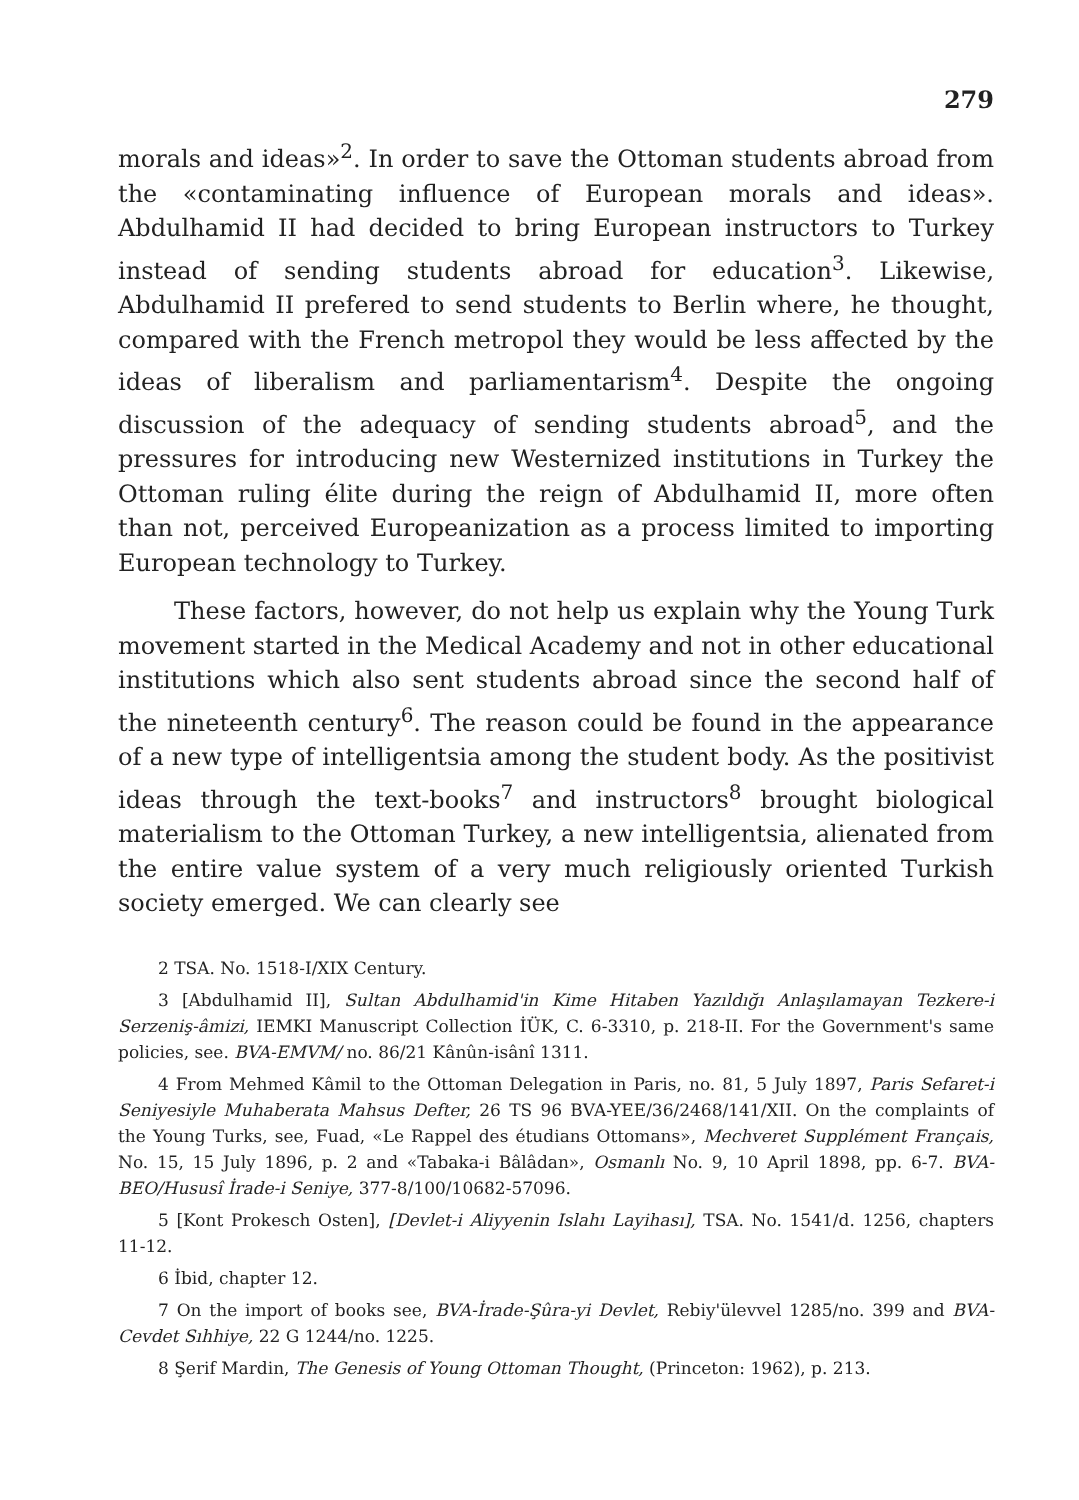279
morals and ideas»<sup>2</sup>. In order to save the Ottoman students abroad from the «contaminating influence of European morals and ideas». Abdulhamid II had decided to bring European instructors to Turkey instead of sending students abroad for education<sup>3</sup>. Likewise, Abdulhamid II prefered to send students to Berlin where, he thought, compared with the French metropol they would be less affected by the ideas of liberalism and parliamentarism<sup>4</sup>. Despite the ongoing discussion of the adequacy of sending students abroad<sup>5</sup>, and the pressures for introducing new Westernized institutions in Turkey the Ottoman ruling élite during the reign of Abdulhamid II, more often than not, perceived Europeanization as a process limited to importing European technology to Turkey.
These factors, however, do not help us explain why the Young Turk movement started in the Medical Academy and not in other educational institutions which also sent students abroad since the second half of the nineteenth century<sup>6</sup>. The reason could be found in the appearance of a new type of intelligentsia among the student body. As the positivist ideas through the text-books<sup>7</sup> and instructors<sup>8</sup> brought biological materialism to the Ottoman Turkey, a new intelligentsia, alienated from the entire value system of a very much religiously oriented Turkish society emerged. We can clearly see
2 TSA. No. 1518-I/XIX Century.
3 [Abdulhamid II], Sultan Abdulhamid'in Kime Hitaben Yazıldığı Anlaşılamayan Tezkere-i Serzeniş-âmizi, IEMKI Manuscript Collection İÜK, C. 6-3310, p. 218-II. For the Government's same policies, see. BVA-EMVM/ no. 86/21 Kânûn-isânî 1311.
4 From Mehmed Kâmil to the Ottoman Delegation in Paris, no. 81, 5 July 1897, Paris Sefaret-i Seniyesiyle Muhaberata Mahsus Defter, 26 TS 96 BVA-YEE/36/2468/141/XII. On the complaints of the Young Turks, see, Fuad, «Le Rappel des étudians Ottomans», Mechveret Supplément Français, No. 15, 15 July 1896, p. 2 and «Tabaka-i Bâlâdan», Osmanlı No. 9, 10 April 1898, pp. 6-7. BVA-BEO/Hususî İrade-i Seniye, 377-8/100/10682-57096.
5 [Kont Prokesch Osten], [Devlet-i Aliyyenin Islahı Layihası], TSA. No. 1541/d. 1256, chapters 11-12.
6 İbid, chapter 12.
7 On the import of books see, BVA-İrade-Şûra-yi Devlet, Rebiy'ülevvel 1285/no. 399 and BVA-Cevdet Sıhhiye, 22 G 1244/no. 1225.
8 Şerif Mardin, The Genesis of Young Ottoman Thought, (Princeton: 1962), p. 213.